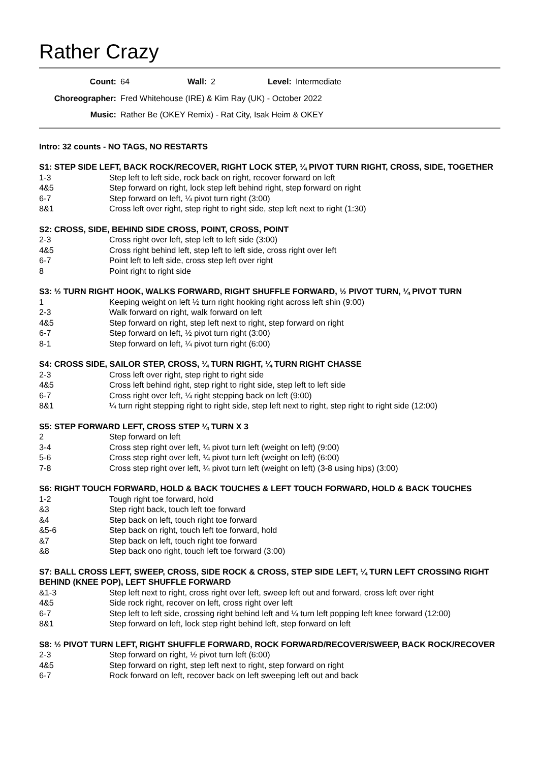Rather Crazy
| Count: | 64 | Wall: | 2 | Level: | Intermediate |
| Choreographer: | Fred Whitehouse (IRE) & Kim Ray (UK) - October 2022 | | | | |
| Music: | Rather Be (OKEY Remix) - Rat City, Isak Heim & OKEY | | | | |
Intro: 32 counts - NO TAGS, NO RESTARTS
S1: STEP SIDE LEFT, BACK ROCK/RECOVER, RIGHT LOCK STEP, ¼ PIVOT TURN RIGHT, CROSS, SIDE, TOGETHER
| 1-3 | Step left to left side, rock back on right, recover forward on left |
| 4&5 | Step forward on right, lock step left behind right, step forward on right |
| 6-7 | Step forward on left, ¼ pivot turn right (3:00) |
| 8&1 | Cross left over right, step right to right side, step left next to right (1:30) |
S2: CROSS, SIDE, BEHIND SIDE CROSS, POINT, CROSS, POINT
| 2-3 | Cross right over left, step left to left side (3:00) |
| 4&5 | Cross right behind left, step left to left side, cross right over left |
| 6-7 | Point left to left side, cross step left over right |
| 8 | Point right to right side |
S3: ½ TURN RIGHT HOOK, WALKS FORWARD, RIGHT SHUFFLE FORWARD, ½ PIVOT TURN, ¼ PIVOT TURN
| 1 | Keeping weight on left ½ turn right hooking right across left shin (9:00) |
| 2-3 | Walk forward on right, walk forward on left |
| 4&5 | Step forward on right, step left next to right, step forward on right |
| 6-7 | Step forward on left, ½ pivot turn right (3:00) |
| 8-1 | Step forward on left, ¼ pivot turn right (6:00) |
S4: CROSS SIDE, SAILOR STEP, CROSS, ¼ TURN RIGHT, ¼ TURN RIGHT CHASSE
| 2-3 | Cross left over right, step right to right side |
| 4&5 | Cross left behind right, step right to right side, step left to left side |
| 6-7 | Cross right over left, ¼ right stepping back on left (9:00) |
| 8&1 | ¼ turn right stepping right to right side, step left next to right, step right to right side (12:00) |
S5: STEP FORWARD LEFT, CROSS STEP ¼ TURN X 3
| 2 | Step forward on left |
| 3-4 | Cross step right over left, ¼ pivot turn left (weight on left) (9:00) |
| 5-6 | Cross step right over left, ¼ pivot turn left (weight on left) (6:00) |
| 7-8 | Cross step right over left, ¼ pivot turn left (weight on left) (3-8 using hips) (3:00) |
S6: RIGHT TOUCH FORWARD, HOLD & BACK TOUCHES & LEFT TOUCH FORWARD, HOLD & BACK TOUCHES
| 1-2 | Tough right toe forward, hold |
| &3 | Step right back, touch left toe forward |
| &4 | Step back on left, touch right toe forward |
| &5-6 | Step back on right, touch left toe forward, hold |
| &7 | Step back on left, touch right toe forward |
| &8 | Step back ono right, touch left toe forward (3:00) |
S7: BALL CROSS LEFT, SWEEP, CROSS, SIDE ROCK & CROSS, STEP SIDE LEFT, ¼ TURN LEFT CROSSING RIGHT BEHIND (KNEE POP), LEFT SHUFFLE FORWARD
| &1-3 | Step left next to right, cross right over left, sweep left out and forward, cross left over right |
| 4&5 | Side rock right, recover on left, cross right over left |
| 6-7 | Step left to left side, crossing right behind left and ¼ turn left popping left knee forward (12:00) |
| 8&1 | Step forward on left, lock step right behind left, step forward on left |
S8: ½ PIVOT TURN LEFT, RIGHT SHUFFLE FORWARD, ROCK FORWARD/RECOVER/SWEEP, BACK ROCK/RECOVER
| 2-3 | Step forward on right, ½ pivot turn left (6:00) |
| 4&5 | Step forward on right, step left next to right, step forward on right |
| 6-7 | Rock forward on left, recover back on left sweeping left out and back |